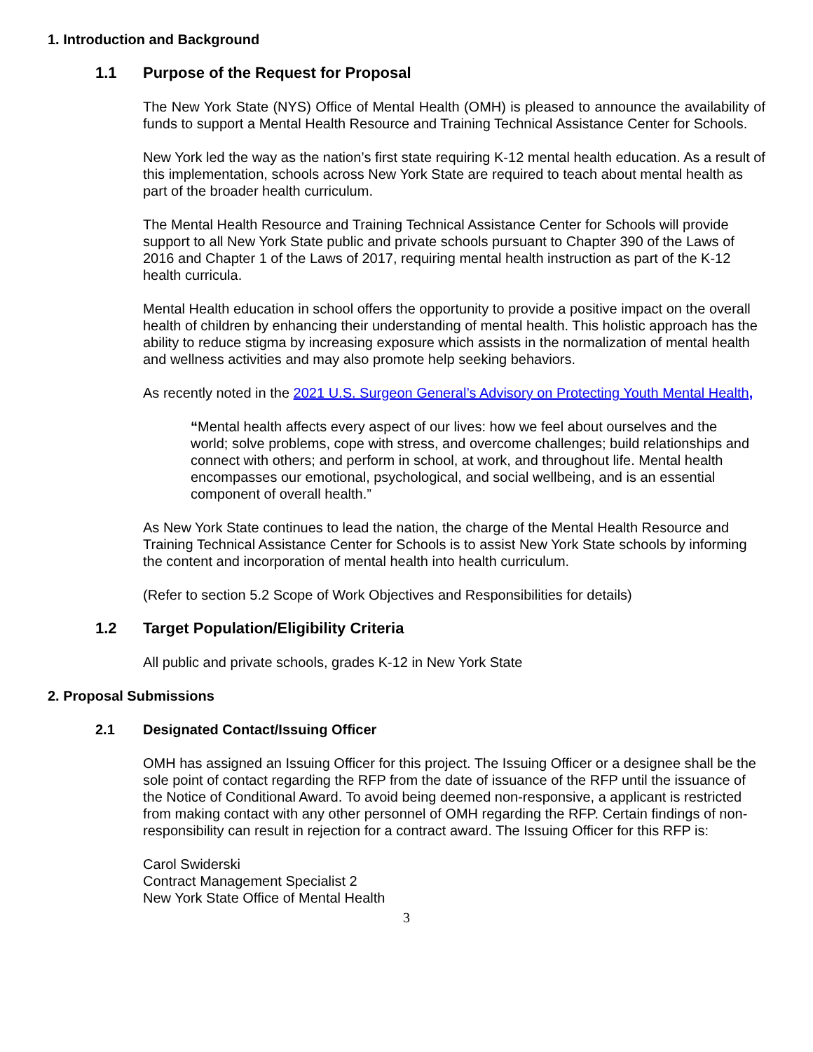1. Introduction and Background
1.1 Purpose of the Request for Proposal
The New York State (NYS) Office of Mental Health (OMH) is pleased to announce the availability of funds to support a Mental Health Resource and Training Technical Assistance Center for Schools.
New York led the way as the nation’s first state requiring K-12 mental health education. As a result of this implementation, schools across New York State are required to teach about mental health as part of the broader health curriculum.
The Mental Health Resource and Training Technical Assistance Center for Schools will provide support to all New York State public and private schools pursuant to Chapter 390 of the Laws of 2016 and Chapter 1 of the Laws of 2017, requiring mental health instruction as part of the K-12 health curricula.
Mental Health education in school offers the opportunity to provide a positive impact on the overall health of children by enhancing their understanding of mental health. This holistic approach has the ability to reduce stigma by increasing exposure which assists in the normalization of mental health and wellness activities and may also promote help seeking behaviors.
As recently noted in the 2021 U.S. Surgeon General’s Advisory on Protecting Youth Mental Health,
“Mental health affects every aspect of our lives: how we feel about ourselves and the world; solve problems, cope with stress, and overcome challenges; build relationships and connect with others; and perform in school, at work, and throughout life. Mental health encompasses our emotional, psychological, and social wellbeing, and is an essential component of overall health.”
As New York State continues to lead the nation, the charge of the Mental Health Resource and Training Technical Assistance Center for Schools is to assist New York State schools by informing the content and incorporation of mental health into health curriculum.
(Refer to section 5.2 Scope of Work Objectives and Responsibilities for details)
1.2 Target Population/Eligibility Criteria
All public and private schools, grades K-12 in New York State
2. Proposal Submissions
2.1 Designated Contact/Issuing Officer
OMH has assigned an Issuing Officer for this project. The Issuing Officer or a designee shall be the sole point of contact regarding the RFP from the date of issuance of the RFP until the issuance of the Notice of Conditional Award. To avoid being deemed non-responsive, a applicant is restricted from making contact with any other personnel of OMH regarding the RFP. Certain findings of non-responsibility can result in rejection for a contract award. The Issuing Officer for this RFP is:
Carol Swiderski
Contract Management Specialist 2
New York State Office of Mental Health
3